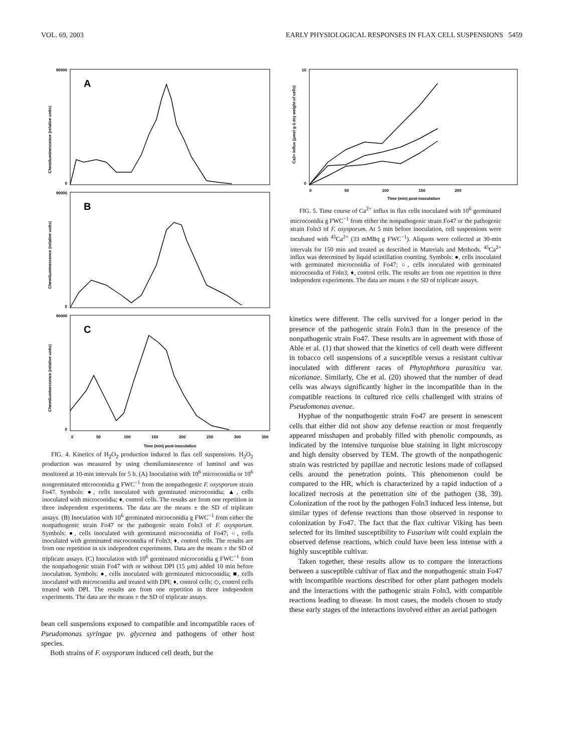VOL. 69, 2003 EARLY PHYSIOLOGICAL RESPONSES IN FLAX CELL SUSPENSIONS 5459
A
Chemiluminescence (relative units)
90000
0
B
Chemiluminescence (relative units)
90000
0
C
Chemiluminescence (relative units)
90000
0
0
50
100
150
200
250
300
350
Time (min) post-inoculation
FIG. 4. Kinetics of H<sub>2</sub>O<sub>2</sub> production induced in flax cell suspensions. H<sub>2</sub>O<sub>2</sub> production was measured by using chemiluminescence of luminol and was monitored at 10-min intervals for 5 h. (A) Inoculation with 10<sup>6</sup> microconidia or 10<sup>6</sup> nongerminated microconidia g FWC<sup>−1</sup> from the nonpathogenic F. oxysporum strain Fo47. Symbols: ●, cells inoculated with germinated microconidia; ▲, cells inoculated with microconidia; ♦, control cells. The results are from one repetition in three independent experiments. The data are the means ± the SD of triplicate assays. (B) Inoculation with 10<sup>6</sup> germinated microconidia g FWC<sup>−1</sup> from either the nonpathogenic strain Fo47 or the pathogenic strain Foln3 of F. oxysporum. Symbols: ●, cells inoculated with germinated microconidia of Fo47; ○, cells inoculated with germinated microconidia of Foln3; ♦, control cells. The results are from one repetition in six independent experiments. Data are the means ± the SD of triplicate assays. (C) Inoculation with 10<sup>6</sup> germinated microconidia g FWC<sup>−1</sup> from the nonpathogenic strain Fo47 with or without DPI (15 μm) added 10 min before inoculation. Symbols: ●, cells inoculated with germinated microconidia; ■, cells inoculated with microconidia and treated with DPI; ♦, control cells; ◇, control cells treated with DPI. The results are from one repetition in three independent experiments. The data are the means ± the SD of triplicate assays.
bean cell suspensions exposed to compatible and incompatible races of Pseudomonas syringae pv. glycenea and pathogens of other host species.
Both strains of F. oxysporum induced cell death, but the
Ca2+ influx (µmol g-1 dry weight of cells)
10
0
0
50
100
150
200
Time (min) post-inoculation
FIG. 5. Time course of Ca<sup>2+</sup> influx in flax cells inoculated with 10<sup>6</sup> germinated microconidia g FWC<sup>−1</sup> from either the nonpathogenic strain Fo47 or the pathogenic strain Foln3 of F. oxysporum. At 5 min before inoculation, cell suspensions were incubated with <sup>45</sup>Ca<sup>2+</sup> (33 mMBq g FWC<sup>−1</sup>). Aliquots were collected at 30-min intervals for 150 min and treated as described in Materials and Methods. <sup>45</sup>Ca<sup>2+</sup> influx was determined by liquid scintillation counting. Symbols: ●, cells inoculated with germinated microconidia of Fo47; ○, cells inoculated with germinated microconidia of Foln3; ♦, control cells. The results are from one repetition in three independent experiments. The data are means ± the SD of triplicate assays.
kinetics were different. The cells survived for a longer period in the presence of the pathogenic strain Foln3 than in the presence of the nonpathogenic strain Fo47. These results are in agreement with those of Able et al. (1) that showed that the kinetics of cell death were different in tobacco cell suspensions of a susceptible versus a resistant cultivar inoculated with different races of Phytophthora parasitica var. nicotianae. Similarly, Che et al. (20) showed that the number of dead cells was always significantly higher in the incompatible than in the compatible reactions in cultured rice cells challenged with strains of Pseudomonas avenae.
Hyphae of the nonpathogenic strain Fo47 are present in senescent cells that either did not show any defense reaction or most frequently appeared misshapen and probably filled with phenolic compounds, as indicated by the intensive turquoise blue staining in light microscopy and high density observed by TEM. The growth of the nonpathogenic strain was restricted by papillae and necrotic lesions made of collapsed cells around the penetration points. This phenomenon could be compared to the HR, which is characterized by a rapid induction of a localized necrosis at the penetration site of the pathogen (38, 39). Colonization of the root by the pathogen Foln3 induced less intense, but similar types of defense reactions than those observed in response to colonization by Fo47. The fact that the flax cultivar Viking has been selected for its limited susceptibility to Fusarium wilt could explain the observed defense reactions, which could have been less intense with a highly susceptible cultivar.
Taken together, these results allow us to compare the interactions between a susceptible cultivar of flax and the nonpathogenic strain Fo47 with incompatible reactions described for other plant pathogen models and the interactions with the pathogenic strain Foln3, with compatible reactions leading to disease. In most cases, the models chosen to study these early stages of the interactions involved either an aerial pathogen